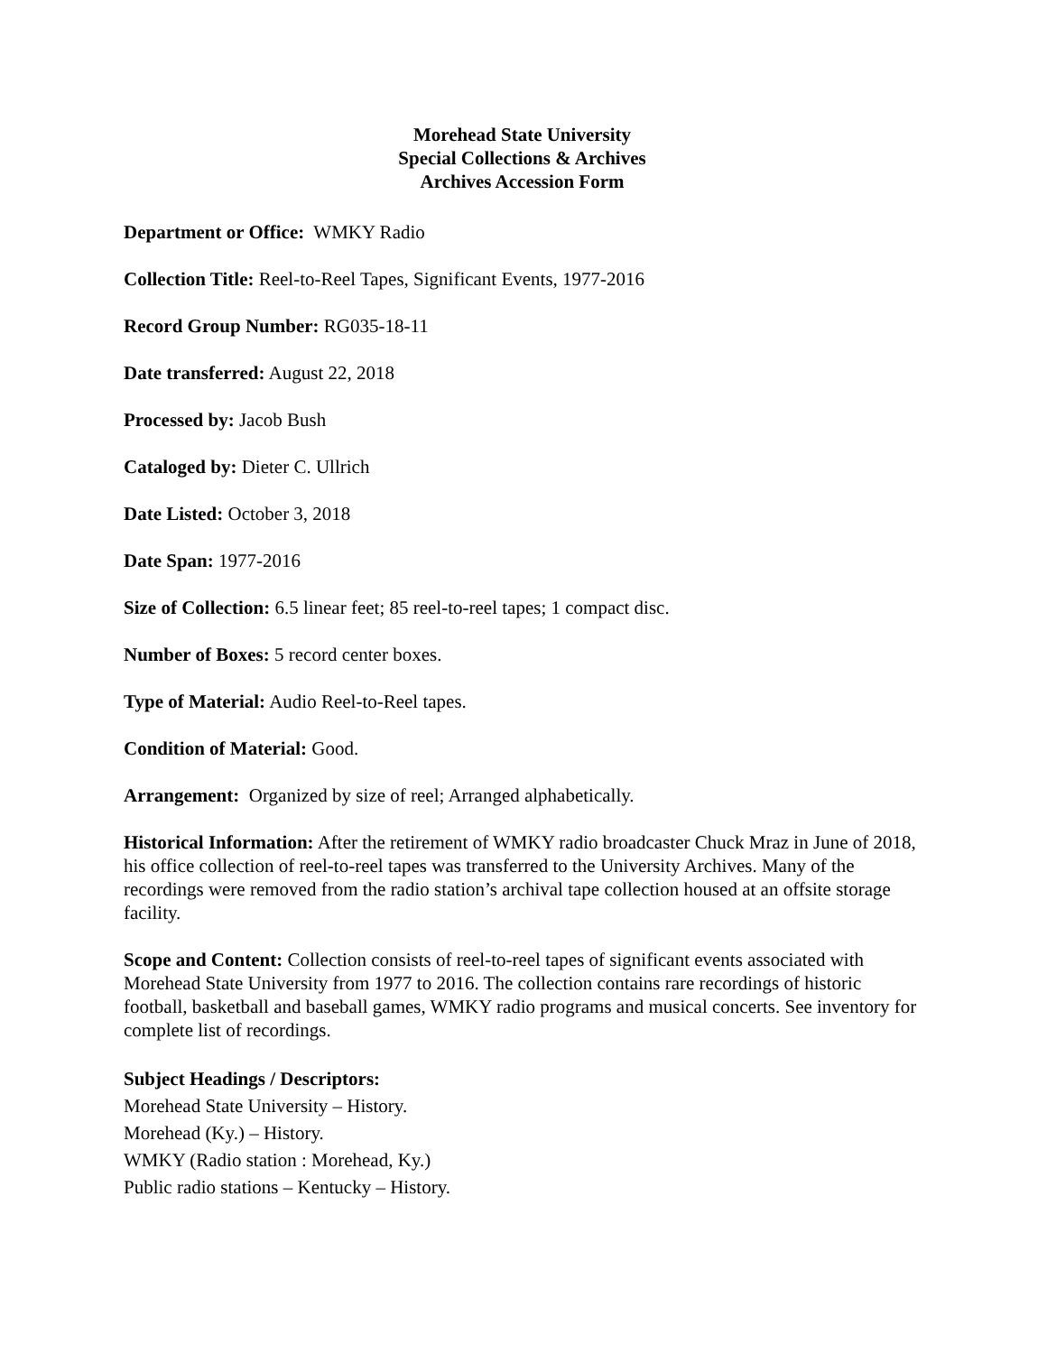Morehead State University
Special Collections & Archives
Archives Accession Form
Department or Office: WMKY Radio
Collection Title: Reel-to-Reel Tapes, Significant Events, 1977-2016
Record Group Number: RG035-18-11
Date transferred: August 22, 2018
Processed by: Jacob Bush
Cataloged by: Dieter C. Ullrich
Date Listed: October 3, 2018
Date Span: 1977-2016
Size of Collection: 6.5 linear feet; 85 reel-to-reel tapes; 1 compact disc.
Number of Boxes: 5 record center boxes.
Type of Material: Audio Reel-to-Reel tapes.
Condition of Material: Good.
Arrangement: Organized by size of reel; Arranged alphabetically.
Historical Information: After the retirement of WMKY radio broadcaster Chuck Mraz in June of 2018, his office collection of reel-to-reel tapes was transferred to the University Archives. Many of the recordings were removed from the radio station’s archival tape collection housed at an offsite storage facility.
Scope and Content: Collection consists of reel-to-reel tapes of significant events associated with Morehead State University from 1977 to 2016. The collection contains rare recordings of historic football, basketball and baseball games, WMKY radio programs and musical concerts. See inventory for complete list of recordings.
Subject Headings / Descriptors:
Morehead State University – History.
Morehead (Ky.) – History.
WMKY (Radio station : Morehead, Ky.)
Public radio stations – Kentucky – History.